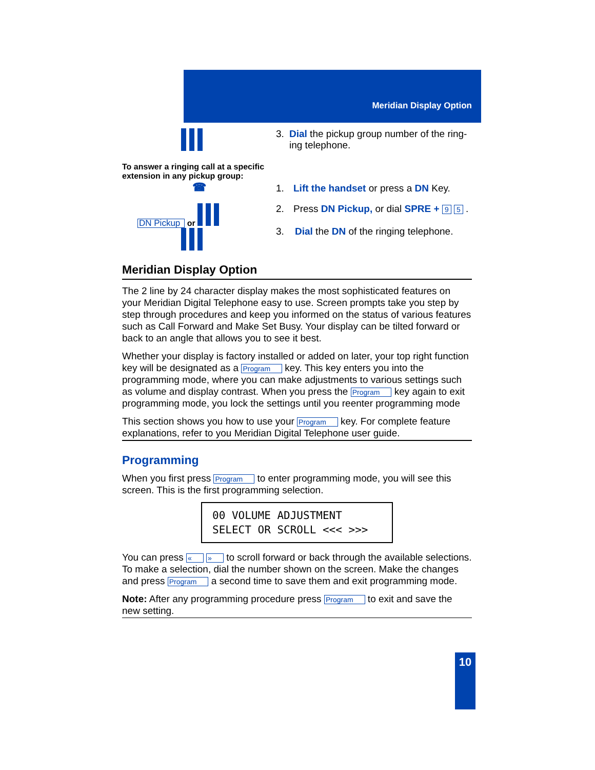Meridian Display Option
3. Dial the pickup group number of the ring-ing telephone.
To answer a ringing call at a specific extension in any pickup group:
☎
1. Lift the handset or press a DN Key.
DN Pickup or
2. Press DN Pickup, or dial SPRE + 9 5 .
3. Dial the DN of the ringing telephone.
Meridian Display Option
The 2 line by 24 character display makes the most sophisticated features on your Meridian Digital Telephone easy to use. Screen prompts take you step by step through procedures and keep you informed on the status of various features such as Call Forward and Make Set Busy. Your display can be tilted forward or back to an angle that allows you to see it best.
Whether your display is factory installed or added on later, your top right function key will be designated as a Program key. This key enters you into the programming mode, where you can make adjustments to various settings such as volume and display contrast. When you press the Program key again to exit programming mode, you lock the settings until you reenter programming mode
This section shows you how to use your Program key. For complete feature explanations, refer to you Meridian Digital Telephone user guide.
Programming
When you first press Program to enter programming mode, you will see this screen. This is the first programming selection.
00 VOLUME ADJUSTMENT
SELECT OR SCROLL <<< >>>
You can press « » to scroll forward or back through the available selections. To make a selection, dial the number shown on the screen. Make the changes and press Program a second time to save them and exit programming mode.
Note: After any programming procedure press Program to exit and save the new setting.
10